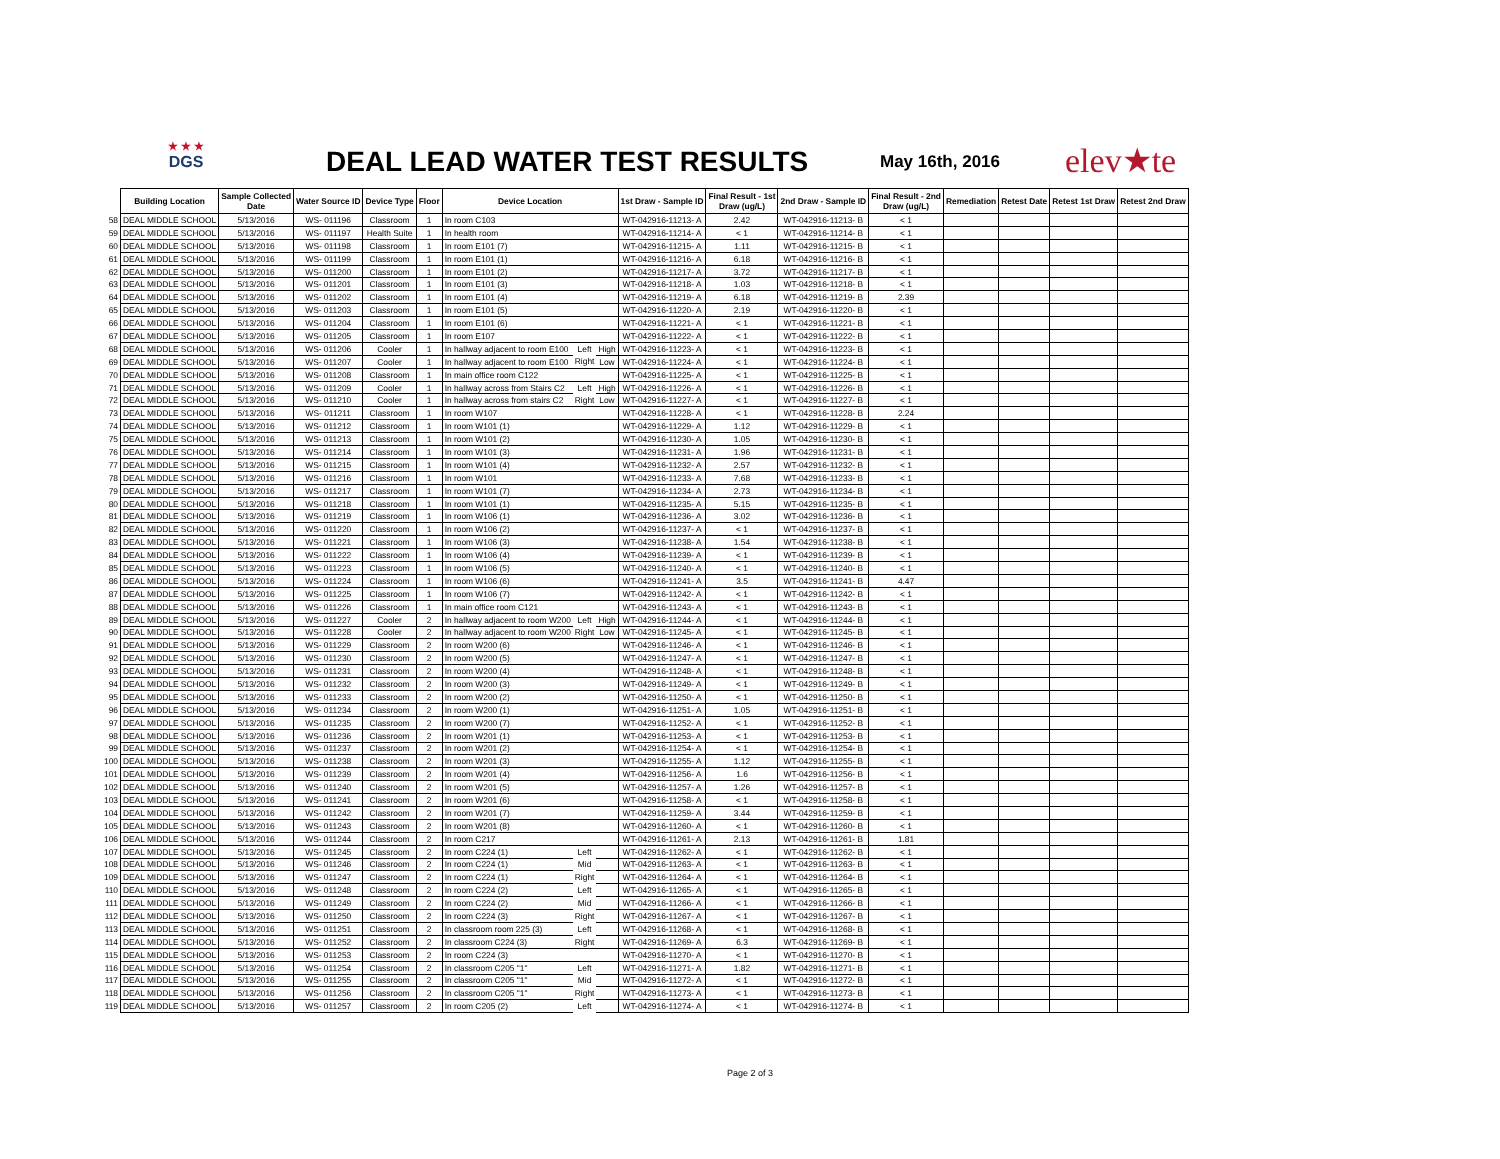★ ★ ★
DGS
DEAL LEAD WATER TEST RESULTS May 16th, 2016 elev★te
| | Building Location | Sample Collected Date | Water Source ID | Device Type | Floor | Device Location | | | 1st Draw - Sample ID | Final Result - 1st Draw (ug/L) | 2nd Draw - Sample ID | Final Result - 2nd Draw (ug/L) | Remediation | Retest Date | Retest 1st Draw | Retest 2nd Draw |
| --- | --- | --- | --- | --- | --- | --- | --- | --- | --- | --- | --- | --- | --- | --- | --- | --- |
| 58 | DEAL MIDDLE SCHOOL | 5/13/2016 | WS- 011196 | Classroom | 1 | In room C103 | | | WT-042916-11213- A | 2.42 | WT-042916-11213- B | < 1 | | | | |
| 59 | DEAL MIDDLE SCHOOL | 5/13/2016 | WS- 011197 | Health Suite | 1 | In health room | | | WT-042916-11214- A | < 1 | WT-042916-11214- B | < 1 | | | | |
| 60 | DEAL MIDDLE SCHOOL | 5/13/2016 | WS- 011198 | Classroom | 1 | In room E101 (7) | | | WT-042916-11215- A | 1.11 | WT-042916-11215- B | < 1 | | | | |
| 61 | DEAL MIDDLE SCHOOL | 5/13/2016 | WS- 011199 | Classroom | 1 | In room E101 (1) | | | WT-042916-11216- A | 6.18 | WT-042916-11216- B | < 1 | | | | |
| 62 | DEAL MIDDLE SCHOOL | 5/13/2016 | WS- 011200 | Classroom | 1 | In room E101 (2) | | | WT-042916-11217- A | 3.72 | WT-042916-11217- B | < 1 | | | | |
| 63 | DEAL MIDDLE SCHOOL | 5/13/2016 | WS- 011201 | Classroom | 1 | In room E101 (3) | | | WT-042916-11218- A | 1.03 | WT-042916-11218- B | < 1 | | | | |
| 64 | DEAL MIDDLE SCHOOL | 5/13/2016 | WS- 011202 | Classroom | 1 | In room E101 (4) | | | WT-042916-11219- A | 6.18 | WT-042916-11219- B | 2.39 | | | | |
| 65 | DEAL MIDDLE SCHOOL | 5/13/2016 | WS- 011203 | Classroom | 1 | In room E101 (5) | | | WT-042916-11220- A | 2.19 | WT-042916-11220- B | < 1 | | | | |
| 66 | DEAL MIDDLE SCHOOL | 5/13/2016 | WS- 011204 | Classroom | 1 | In room E101 (6) | | | WT-042916-11221- A | < 1 | WT-042916-11221- B | < 1 | | | | |
| 67 | DEAL MIDDLE SCHOOL | 5/13/2016 | WS- 011205 | Classroom | 1 | In room E107 | | | WT-042916-11222- A | < 1 | WT-042916-11222- B | < 1 | | | | |
| 68 | DEAL MIDDLE SCHOOL | 5/13/2016 | WS- 011206 | Cooler | 1 | In hallway adjacent to room E100 | Left | High | WT-042916-11223- A | < 1 | WT-042916-11223- B | < 1 | | | | |
| 69 | DEAL MIDDLE SCHOOL | 5/13/2016 | WS- 011207 | Cooler | 1 | In hallway adjacent to room E100 | Right | Low | WT-042916-11224- A | < 1 | WT-042916-11224- B | < 1 | | | | |
| 70 | DEAL MIDDLE SCHOOL | 5/13/2016 | WS- 011208 | Classroom | 1 | In main office room C122 | | | WT-042916-11225- A | < 1 | WT-042916-11225- B | < 1 | | | | |
| 71 | DEAL MIDDLE SCHOOL | 5/13/2016 | WS- 011209 | Cooler | 1 | In hallway across from Stairs C2 | Left | High | WT-042916-11226- A | < 1 | WT-042916-11226- B | < 1 | | | | |
| 72 | DEAL MIDDLE SCHOOL | 5/13/2016 | WS- 011210 | Cooler | 1 | In hallway across from stairs C2 | Right | Low | WT-042916-11227- A | < 1 | WT-042916-11227- B | < 1 | | | | |
| 73 | DEAL MIDDLE SCHOOL | 5/13/2016 | WS- 011211 | Classroom | 1 | In room W107 | | | WT-042916-11228- A | < 1 | WT-042916-11228- B | 2.24 | | | | |
| 74 | DEAL MIDDLE SCHOOL | 5/13/2016 | WS- 011212 | Classroom | 1 | In room W101 (1) | | | WT-042916-11229- A | 1.12 | WT-042916-11229- B | < 1 | | | | |
| 75 | DEAL MIDDLE SCHOOL | 5/13/2016 | WS- 011213 | Classroom | 1 | In room W101 (2) | | | WT-042916-11230- A | 1.05 | WT-042916-11230- B | < 1 | | | | |
| 76 | DEAL MIDDLE SCHOOL | 5/13/2016 | WS- 011214 | Classroom | 1 | In room W101 (3) | | | WT-042916-11231- A | 1.96 | WT-042916-11231- B | < 1 | | | | |
| 77 | DEAL MIDDLE SCHOOL | 5/13/2016 | WS- 011215 | Classroom | 1 | In room W101 (4) | | | WT-042916-11232- A | 2.57 | WT-042916-11232- B | < 1 | | | | |
| 78 | DEAL MIDDLE SCHOOL | 5/13/2016 | WS- 011216 | Classroom | 1 | In room W101 | | | WT-042916-11233- A | 7.68 | WT-042916-11233- B | < 1 | | | | |
| 79 | DEAL MIDDLE SCHOOL | 5/13/2016 | WS- 011217 | Classroom | 1 | In room W101 (7) | | | WT-042916-11234- A | 2.73 | WT-042916-11234- B | < 1 | | | | |
| 80 | DEAL MIDDLE SCHOOL | 5/13/2016 | WS- 011218 | Classroom | 1 | In room W101 (1) | | | WT-042916-11235- A | 5.15 | WT-042916-11235- B | < 1 | | | | |
| 81 | DEAL MIDDLE SCHOOL | 5/13/2016 | WS- 011219 | Classroom | 1 | In room W106 (1) | | | WT-042916-11236- A | 3.02 | WT-042916-11236- B | < 1 | | | | |
| 82 | DEAL MIDDLE SCHOOL | 5/13/2016 | WS- 011220 | Classroom | 1 | In room W106 (2) | | | WT-042916-11237- A | < 1 | WT-042916-11237- B | < 1 | | | | |
| 83 | DEAL MIDDLE SCHOOL | 5/13/2016 | WS- 011221 | Classroom | 1 | In room W106 (3) | | | WT-042916-11238- A | 1.54 | WT-042916-11238- B | < 1 | | | | |
| 84 | DEAL MIDDLE SCHOOL | 5/13/2016 | WS- 011222 | Classroom | 1 | In room W106 (4) | | | WT-042916-11239- A | < 1 | WT-042916-11239- B | < 1 | | | | |
| 85 | DEAL MIDDLE SCHOOL | 5/13/2016 | WS- 011223 | Classroom | 1 | In room W106 (5) | | | WT-042916-11240- A | < 1 | WT-042916-11240- B | < 1 | | | | |
| 86 | DEAL MIDDLE SCHOOL | 5/13/2016 | WS- 011224 | Classroom | 1 | In room W106 (6) | | | WT-042916-11241- A | 3.5 | WT-042916-11241- B | 4.47 | | | | |
| 87 | DEAL MIDDLE SCHOOL | 5/13/2016 | WS- 011225 | Classroom | 1 | In room W106 (7) | | | WT-042916-11242- A | < 1 | WT-042916-11242- B | < 1 | | | | |
| 88 | DEAL MIDDLE SCHOOL | 5/13/2016 | WS- 011226 | Classroom | 1 | In main office room C121 | | | WT-042916-11243- A | < 1 | WT-042916-11243- B | < 1 | | | | |
| 89 | DEAL MIDDLE SCHOOL | 5/13/2016 | WS- 011227 | Cooler | 2 | In hallway adjacent to room W200 | Left | High | WT-042916-11244- A | < 1 | WT-042916-11244- B | < 1 | | | | |
| 90 | DEAL MIDDLE SCHOOL | 5/13/2016 | WS- 011228 | Cooler | 2 | In hallway adjacent to room W200 | Right | Low | WT-042916-11245- A | < 1 | WT-042916-11245- B | < 1 | | | | |
| 91 | DEAL MIDDLE SCHOOL | 5/13/2016 | WS- 011229 | Classroom | 2 | In room W200 (6) | | | WT-042916-11246- A | < 1 | WT-042916-11246- B | < 1 | | | | |
| 92 | DEAL MIDDLE SCHOOL | 5/13/2016 | WS- 011230 | Classroom | 2 | In room W200 (5) | | | WT-042916-11247- A | < 1 | WT-042916-11247- B | < 1 | | | | |
| 93 | DEAL MIDDLE SCHOOL | 5/13/2016 | WS- 011231 | Classroom | 2 | In room W200 (4) | | | WT-042916-11248- A | < 1 | WT-042916-11248- B | < 1 | | | | |
| 94 | DEAL MIDDLE SCHOOL | 5/13/2016 | WS- 011232 | Classroom | 2 | In room W200 (3) | | | WT-042916-11249- A | < 1 | WT-042916-11249- B | < 1 | | | | |
| 95 | DEAL MIDDLE SCHOOL | 5/13/2016 | WS- 011233 | Classroom | 2 | In room W200 (2) | | | WT-042916-11250- A | < 1 | WT-042916-11250- B | < 1 | | | | |
| 96 | DEAL MIDDLE SCHOOL | 5/13/2016 | WS- 011234 | Classroom | 2 | In room W200 (1) | | | WT-042916-11251- A | 1.05 | WT-042916-11251- B | < 1 | | | | |
| 97 | DEAL MIDDLE SCHOOL | 5/13/2016 | WS- 011235 | Classroom | 2 | In room W200 (7) | | | WT-042916-11252- A | < 1 | WT-042916-11252- B | < 1 | | | | |
| 98 | DEAL MIDDLE SCHOOL | 5/13/2016 | WS- 011236 | Classroom | 2 | In room W201 (1) | | | WT-042916-11253- A | < 1 | WT-042916-11253- B | < 1 | | | | |
| 99 | DEAL MIDDLE SCHOOL | 5/13/2016 | WS- 011237 | Classroom | 2 | In room W201 (2) | | | WT-042916-11254- A | < 1 | WT-042916-11254- B | < 1 | | | | |
| 100 | DEAL MIDDLE SCHOOL | 5/13/2016 | WS- 011238 | Classroom | 2 | In room W201 (3) | | | WT-042916-11255- A | 1.12 | WT-042916-11255- B | < 1 | | | | |
| 101 | DEAL MIDDLE SCHOOL | 5/13/2016 | WS- 011239 | Classroom | 2 | In room W201 (4) | | | WT-042916-11256- A | 1.6 | WT-042916-11256- B | < 1 | | | | |
| 102 | DEAL MIDDLE SCHOOL | 5/13/2016 | WS- 011240 | Classroom | 2 | In room W201 (5) | | | WT-042916-11257- A | 1.26 | WT-042916-11257- B | < 1 | | | | |
| 103 | DEAL MIDDLE SCHOOL | 5/13/2016 | WS- 011241 | Classroom | 2 | In room W201 (6) | | | WT-042916-11258- A | < 1 | WT-042916-11258- B | < 1 | | | | |
| 104 | DEAL MIDDLE SCHOOL | 5/13/2016 | WS- 011242 | Classroom | 2 | In room W201 (7) | | | WT-042916-11259- A | 3.44 | WT-042916-11259- B | < 1 | | | | |
| 105 | DEAL MIDDLE SCHOOL | 5/13/2016 | WS- 011243 | Classroom | 2 | In room W201 (8) | | | WT-042916-11260- A | < 1 | WT-042916-11260- B | < 1 | | | | |
| 106 | DEAL MIDDLE SCHOOL | 5/13/2016 | WS- 011244 | Classroom | 2 | In room C217 | | | WT-042916-11261- A | 2.13 | WT-042916-11261- B | 1.81 | | | | |
| 107 | DEAL MIDDLE SCHOOL | 5/13/2016 | WS- 011245 | Classroom | 2 | In room C224 (1) | Left | | WT-042916-11262- A | < 1 | WT-042916-11262- B | < 1 | | | | |
| 108 | DEAL MIDDLE SCHOOL | 5/13/2016 | WS- 011246 | Classroom | 2 | In room C224 (1) | Mid | | WT-042916-11263- A | < 1 | WT-042916-11263- B | < 1 | | | | |
| 109 | DEAL MIDDLE SCHOOL | 5/13/2016 | WS- 011247 | Classroom | 2 | In room C224 (1) | Right | | WT-042916-11264- A | < 1 | WT-042916-11264- B | < 1 | | | | |
| 110 | DEAL MIDDLE SCHOOL | 5/13/2016 | WS- 011248 | Classroom | 2 | In room C224 (2) | Left | | WT-042916-11265- A | < 1 | WT-042916-11265- B | < 1 | | | | |
| 111 | DEAL MIDDLE SCHOOL | 5/13/2016 | WS- 011249 | Classroom | 2 | In room C224 (2) | Mid | | WT-042916-11266- A | < 1 | WT-042916-11266- B | < 1 | | | | |
| 112 | DEAL MIDDLE SCHOOL | 5/13/2016 | WS- 011250 | Classroom | 2 | In room C224 (3) | Right | | WT-042916-11267- A | < 1 | WT-042916-11267- B | < 1 | | | | |
| 113 | DEAL MIDDLE SCHOOL | 5/13/2016 | WS- 011251 | Classroom | 2 | In classroom room 225 (3) | Left | | WT-042916-11268- A | < 1 | WT-042916-11268- B | < 1 | | | | |
| 114 | DEAL MIDDLE SCHOOL | 5/13/2016 | WS- 011252 | Classroom | 2 | In classroom C224 (3) | Right | | WT-042916-11269- A | 6.3 | WT-042916-11269- B | < 1 | | | | |
| 115 | DEAL MIDDLE SCHOOL | 5/13/2016 | WS- 011253 | Classroom | 2 | In room C224 (3) | | | WT-042916-11270- A | < 1 | WT-042916-11270- B | < 1 | | | | |
| 116 | DEAL MIDDLE SCHOOL | 5/13/2016 | WS- 011254 | Classroom | 2 | In classroom C205 "1" | Left | | WT-042916-11271- A | 1.82 | WT-042916-11271- B | < 1 | | | | |
| 117 | DEAL MIDDLE SCHOOL | 5/13/2016 | WS- 011255 | Classroom | 2 | In classroom C205 "1" | Mid | | WT-042916-11272- A | < 1 | WT-042916-11272- B | < 1 | | | | |
| 118 | DEAL MIDDLE SCHOOL | 5/13/2016 | WS- 011256 | Classroom | 2 | In classroom C205 "1" | Right | | WT-042916-11273- A | < 1 | WT-042916-11273- B | < 1 | | | | |
| 119 | DEAL MIDDLE SCHOOL | 5/13/2016 | WS- 011257 | Classroom | 2 | In room C205 (2) | Left | | WT-042916-11274- A | < 1 | WT-042916-11274- B | < 1 | | | | |
Page 2 of 3